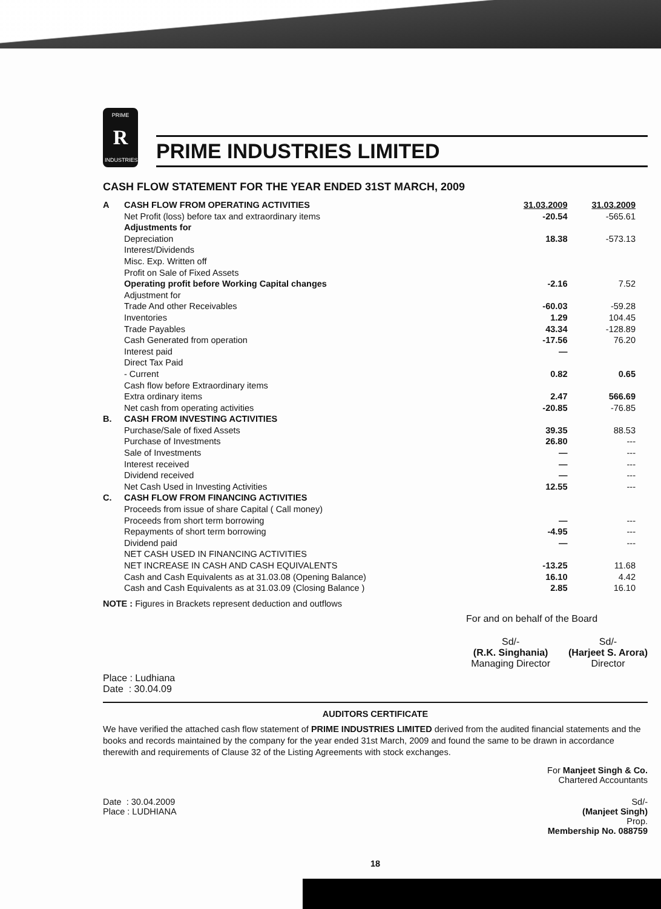PRIME
R
INDUSTRIES
PRIME INDUSTRIES LIMITED
CASH FLOW STATEMENT FOR THE YEAR ENDED 31ST MARCH, 2009
| A | CASH FLOW FROM OPERATING ACTIVITIES | 31.03.2009 | 31.03.2009 |
| | Net Profit (loss) before tax and extraordinary items | -20.54 | -565.61 |
| | Adjustments for | | |
| | Depreciation | 18.38 | -573.13 |
| | Interest/Dividends | | |
| | Misc. Exp. Written off | | |
| | Profit on Sale of Fixed Assets | | |
| | Operating profit before Working Capital changes | -2.16 | 7.52 |
| | Adjustment for | | |
| | Trade And other Receivables | -60.03 | -59.28 |
| | Inventories | 1.29 | 104.45 |
| | Trade Payables | 43.34 | -128.89 |
| | Cash Generated from operation | -17.56 | 76.20 |
| | Interest paid | — | |
| | Direct Tax Paid | | |
| | - Current | 0.82 | 0.65 |
| | Cash flow before Extraordinary items | | |
| | Extra ordinary items | 2.47 | 566.69 |
| | Net cash from operating activities | -20.85 | -76.85 |
| B. | CASH FROM INVESTING ACTIVITIES | | |
| | Purchase/Sale of fixed Assets | 39.35 | 88.53 |
| | Purchase of Investments | 26.80 | --- |
| | Sale of Investments | — | --- |
| | Interest received | — | --- |
| | Dividend received | — | --- |
| | Net Cash Used in Investing Activities | 12.55 | --- |
| C. | CASH FLOW FROM FINANCING ACTIVITIES | | |
| | Proceeds from issue of share Capital ( Call money) | | |
| | Proceeds from short term borrowing | — | --- |
| | Repayments of short term borrowing | -4.95 | --- |
| | Dividend paid | — | --- |
| | NET CASH USED IN FINANCING ACTIVITIES | | |
| | NET INCREASE IN CASH AND CASH EQUIVALENTS | -13.25 | 11.68 |
| | Cash and Cash Equivalents as at 31.03.08 (Opening Balance) | 16.10 | 4.42 |
| | Cash and Cash Equivalents as at 31.03.09 (Closing Balance ) | 2.85 | 16.10 |
NOTE : Figures in Brackets represent deduction and outflows
For and on behalf of the Board
Sd/-
(R.K. Singhania)
Managing Director
Sd/-
(Harjeet S. Arora)
Director
Place : Ludhiana
Date : 30.04.09
AUDITORS CERTIFICATE
We have verified the attached cash flow statement of PRIME INDUSTRIES LIMITED derived from the audited financial statements and the books and records maintained by the company for the year ended 31st March, 2009 and found the same to be drawn in accordance therewith and requirements of Clause 32 of the Listing Agreements with stock exchanges.
For Manjeet Singh & Co.
Chartered Accountants
Date : 30.04.2009
Place : LUDHIANA
Sd/-
(Manjeet Singh)
Prop.
Membership No. 088759
18